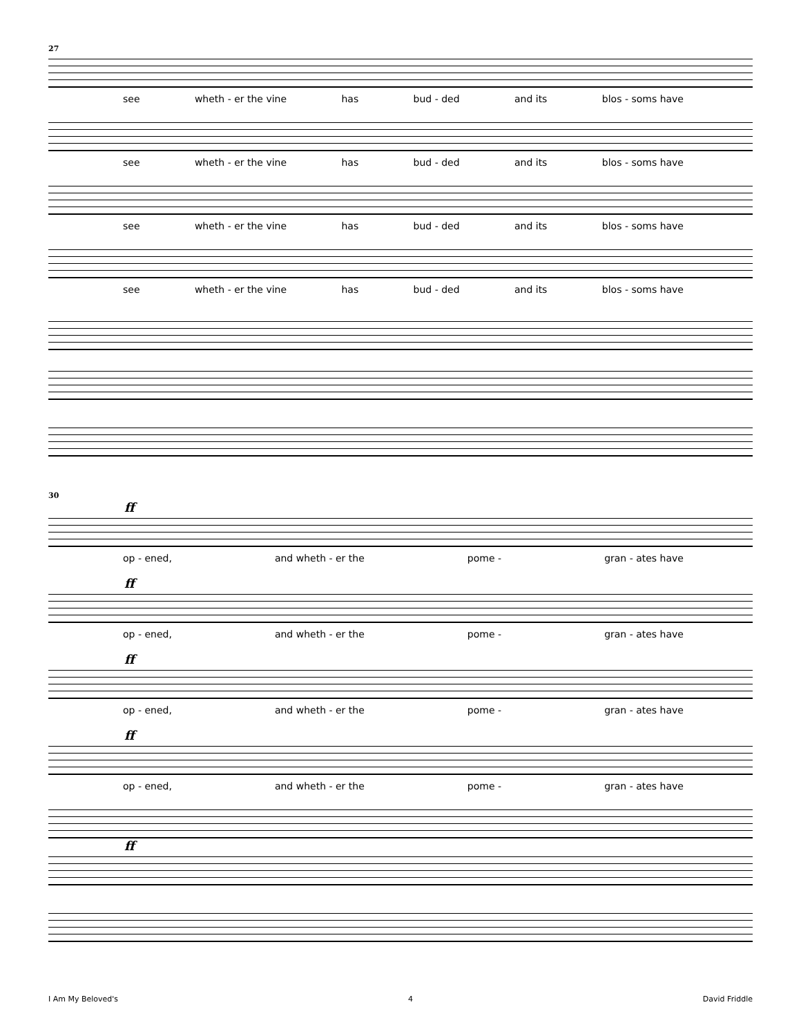27
see wheth - er the vine has bud - ded and its blos - soms have
see wheth - er the vine has bud - ded and its blos - soms have
see wheth - er the vine has bud - ded and its blos - soms have
see wheth - er the vine has bud - ded and its blos - soms have
30
ff
op - ened, and wheth - er the pome - gran - ates have
ff
op - ened, and wheth - er the pome - gran - ates have
ff
op - ened, and wheth - er the pome - gran - ates have
ff
op - ened, and wheth - er the pome - gran - ates have
ff
I Am My Beloved's 4 David Friddle